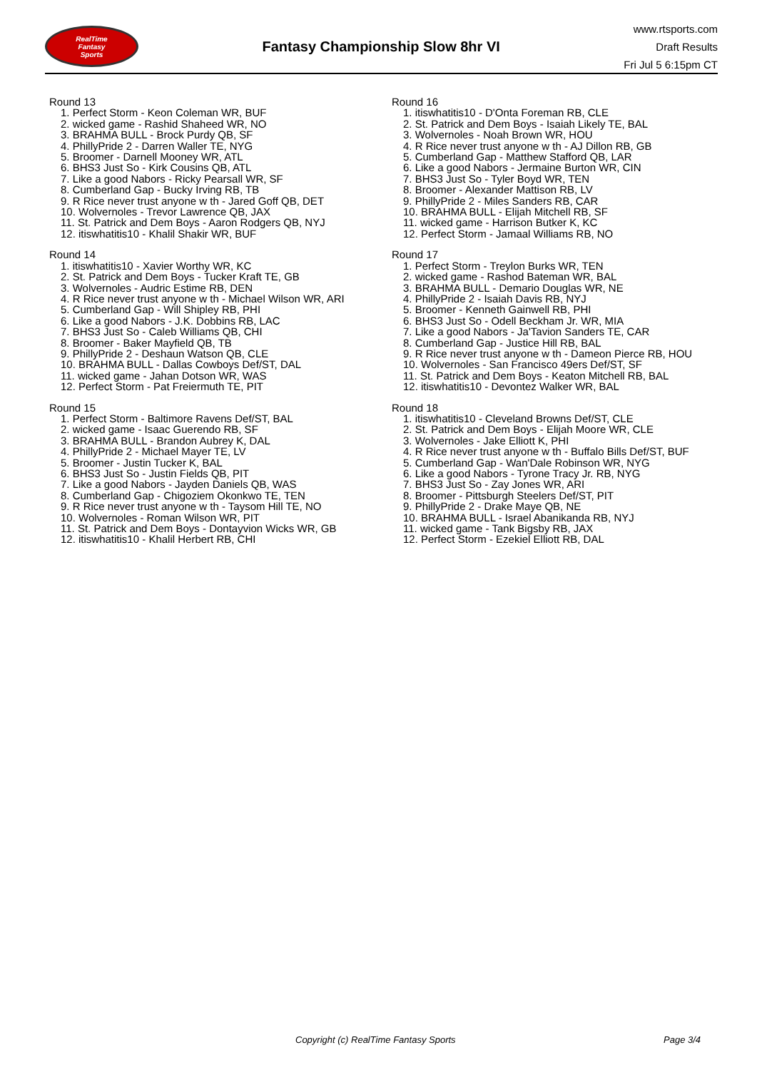RealTime
Fantasy
Sports
Fantasy Championship Slow 8hr VI
www.rtsports.com
Draft Results
Fri Jul 5 6:15pm CT
Round 13
1. Perfect Storm - Keon Coleman WR, BUF
2. wicked game - Rashid Shaheed WR, NO
3. BRAHMA BULL - Brock Purdy QB, SF
4. PhillyPride 2 - Darren Waller TE, NYG
5. Broomer - Darnell Mooney WR, ATL
6. BHS3 Just So - Kirk Cousins QB, ATL
7. Like a good Nabors - Ricky Pearsall WR, SF
8. Cumberland Gap - Bucky Irving RB, TB
9. R Rice never trust anyone w th - Jared Goff QB, DET
10. Wolvernoles - Trevor Lawrence QB, JAX
11. St. Patrick and Dem Boys - Aaron Rodgers QB, NYJ
12. itiswhatitis10 - Khalil Shakir WR, BUF
Round 14
1. itiswhatitis10 - Xavier Worthy WR, KC
2. St. Patrick and Dem Boys - Tucker Kraft TE, GB
3. Wolvernoles - Audric Estime RB, DEN
4. R Rice never trust anyone w th - Michael Wilson WR, ARI
5. Cumberland Gap - Will Shipley RB, PHI
6. Like a good Nabors - J.K. Dobbins RB, LAC
7. BHS3 Just So - Caleb Williams QB, CHI
8. Broomer - Baker Mayfield QB, TB
9. PhillyPride 2 - Deshaun Watson QB, CLE
10. BRAHMA BULL - Dallas Cowboys Def/ST, DAL
11. wicked game - Jahan Dotson WR, WAS
12. Perfect Storm - Pat Freiermuth TE, PIT
Round 15
1. Perfect Storm - Baltimore Ravens Def/ST, BAL
2. wicked game - Isaac Guerendo RB, SF
3. BRAHMA BULL - Brandon Aubrey K, DAL
4. PhillyPride 2 - Michael Mayer TE, LV
5. Broomer - Justin Tucker K, BAL
6. BHS3 Just So - Justin Fields QB, PIT
7. Like a good Nabors - Jayden Daniels QB, WAS
8. Cumberland Gap - Chigoziem Okonkwo TE, TEN
9. R Rice never trust anyone w th - Taysom Hill TE, NO
10. Wolvernoles - Roman Wilson WR, PIT
11. St. Patrick and Dem Boys - Dontayvion Wicks WR, GB
12. itiswhatitis10 - Khalil Herbert RB, CHI
Round 16
1. itiswhatitis10 - D'Onta Foreman RB, CLE
2. St. Patrick and Dem Boys - Isaiah Likely TE, BAL
3. Wolvernoles - Noah Brown WR, HOU
4. R Rice never trust anyone w th - AJ Dillon RB, GB
5. Cumberland Gap - Matthew Stafford QB, LAR
6. Like a good Nabors - Jermaine Burton WR, CIN
7. BHS3 Just So - Tyler Boyd WR, TEN
8. Broomer - Alexander Mattison RB, LV
9. PhillyPride 2 - Miles Sanders RB, CAR
10. BRAHMA BULL - Elijah Mitchell RB, SF
11. wicked game - Harrison Butker K, KC
12. Perfect Storm - Jamaal Williams RB, NO
Round 17
1. Perfect Storm - Treylon Burks WR, TEN
2. wicked game - Rashod Bateman WR, BAL
3. BRAHMA BULL - Demario Douglas WR, NE
4. PhillyPride 2 - Isaiah Davis RB, NYJ
5. Broomer - Kenneth Gainwell RB, PHI
6. BHS3 Just So - Odell Beckham Jr. WR, MIA
7. Like a good Nabors - Ja'Tavion Sanders TE, CAR
8. Cumberland Gap - Justice Hill RB, BAL
9. R Rice never trust anyone w th - Dameon Pierce RB, HOU
10. Wolvernoles - San Francisco 49ers Def/ST, SF
11. St. Patrick and Dem Boys - Keaton Mitchell RB, BAL
12. itiswhatitis10 - Devontez Walker WR, BAL
Round 18
1. itiswhatitis10 - Cleveland Browns Def/ST, CLE
2. St. Patrick and Dem Boys - Elijah Moore WR, CLE
3. Wolvernoles - Jake Elliott K, PHI
4. R Rice never trust anyone w th - Buffalo Bills Def/ST, BUF
5. Cumberland Gap - Wan'Dale Robinson WR, NYG
6. Like a good Nabors - Tyrone Tracy Jr. RB, NYG
7. BHS3 Just So - Zay Jones WR, ARI
8. Broomer - Pittsburgh Steelers Def/ST, PIT
9. PhillyPride 2 - Drake Maye QB, NE
10. BRAHMA BULL - Israel Abanikanda RB, NYJ
11. wicked game - Tank Bigsby RB, JAX
12. Perfect Storm - Ezekiel Elliott RB, DAL
Copyright (c) RealTime Fantasy Sports Page 3/4